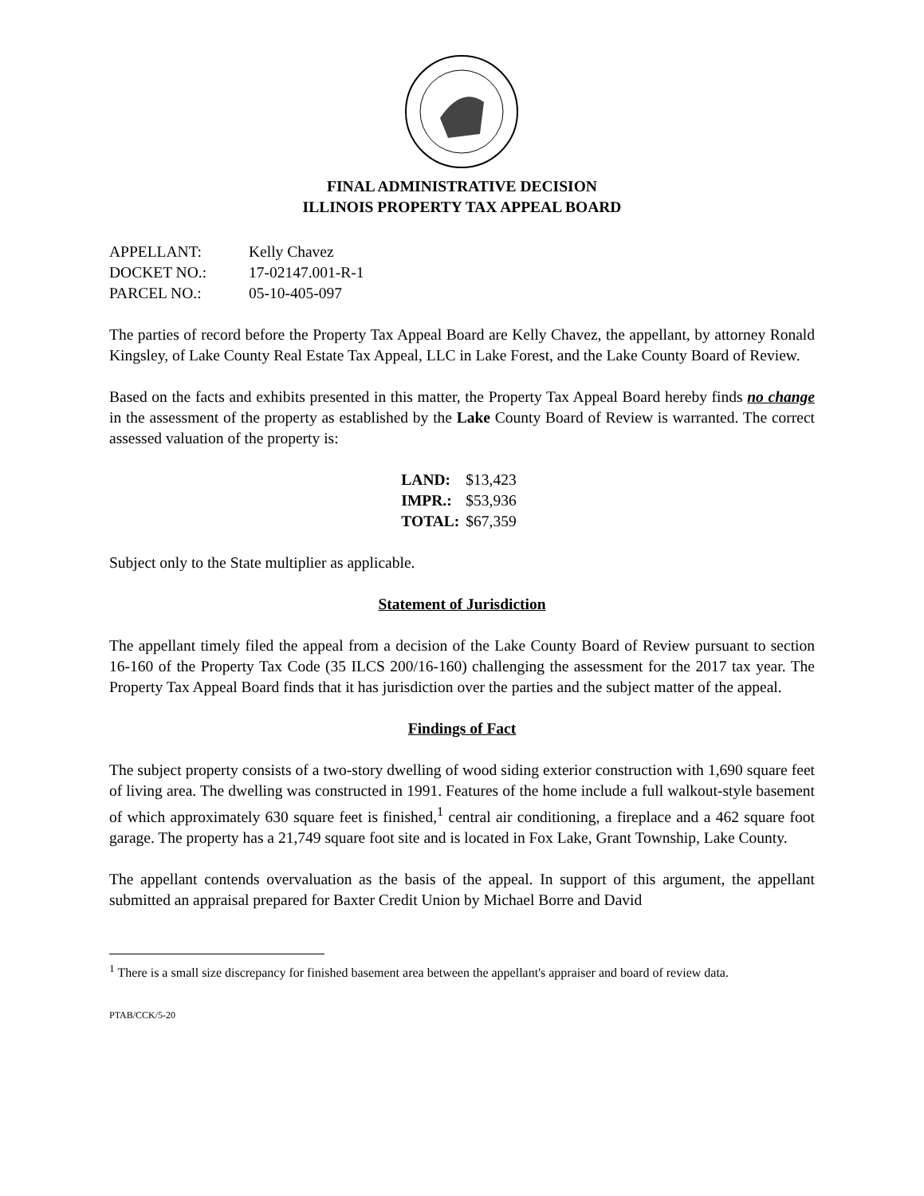FINAL ADMINISTRATIVE DECISION
ILLINOIS PROPERTY TAX APPEAL BOARD
| APPELLANT: | Kelly Chavez |
| DOCKET NO.: | 17-02147.001-R-1 |
| PARCEL NO.: | 05-10-405-097 |
The parties of record before the Property Tax Appeal Board are Kelly Chavez, the appellant, by attorney Ronald Kingsley, of Lake County Real Estate Tax Appeal, LLC in Lake Forest, and the Lake County Board of Review.
Based on the facts and exhibits presented in this matter, the Property Tax Appeal Board hereby finds no change in the assessment of the property as established by the Lake County Board of Review is warranted. The correct assessed valuation of the property is:
| LAND: | $13,423 |
| IMPR.: | $53,936 |
| TOTAL: | $67,359 |
Subject only to the State multiplier as applicable.
Statement of Jurisdiction
The appellant timely filed the appeal from a decision of the Lake County Board of Review pursuant to section 16-160 of the Property Tax Code (35 ILCS 200/16-160) challenging the assessment for the 2017 tax year. The Property Tax Appeal Board finds that it has jurisdiction over the parties and the subject matter of the appeal.
Findings of Fact
The subject property consists of a two-story dwelling of wood siding exterior construction with 1,690 square feet of living area. The dwelling was constructed in 1991. Features of the home include a full walkout-style basement of which approximately 630 square feet is finished,<sup>1</sup> central air conditioning, a fireplace and a 462 square foot garage. The property has a 21,749 square foot site and is located in Fox Lake, Grant Township, Lake County.
The appellant contends overvaluation as the basis of the appeal. In support of this argument, the appellant submitted an appraisal prepared for Baxter Credit Union by Michael Borre and David
<sup>1</sup> There is a small size discrepancy for finished basement area between the appellant's appraiser and board of review data.
PTAB/CCK/5-20